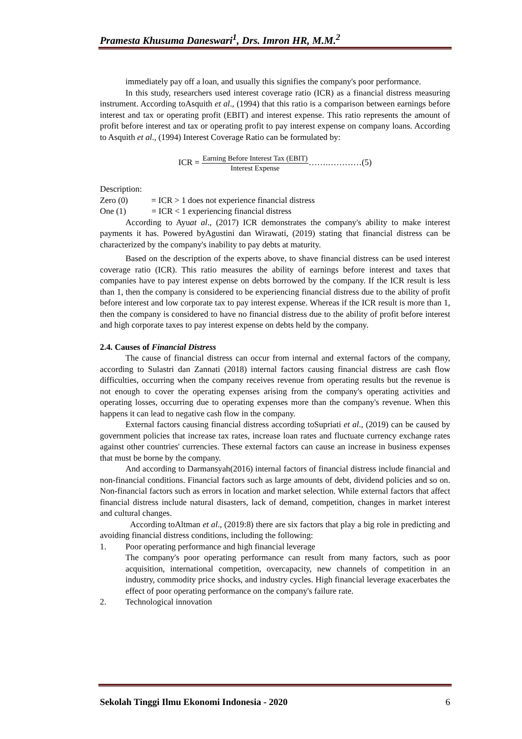Pramesta Khusuma Daneswari<sup>1</sup>, Drs. Imron HR, M.M.<sup>2</sup>
immediately pay off a loan, and usually this signifies the company's poor performance.
In this study, researchers used interest coverage ratio (ICR) as a financial distress measuring instrument. According toAsquith et al., (1994) that this ratio is a comparison between earnings before interest and tax or operating profit (EBIT) and interest expense. This ratio represents the amount of profit before interest and tax or operating profit to pay interest expense on company loans. According to Asquith et al., (1994) Interest Coverage Ratio can be formulated by:
ICR =
Earning Before Interest Tax (EBIT)
Interest Expense
…….…………(5)
Description:
Zero (0) = ICR > 1 does not experience financial distress
One (1) = ICR < 1 experiencing financial distress
According to Ayuat al., (2017) ICR demonstrates the company's ability to make interest payments it has. Powered byAgustini dan Wirawati, (2019) stating that financial distress can be characterized by the company's inability to pay debts at maturity.
Based on the description of the experts above, to shave financial distress can be used interest coverage ratio (ICR). This ratio measures the ability of earnings before interest and taxes that companies have to pay interest expense on debts borrowed by the company. If the ICR result is less than 1, then the company is considered to be experiencing financial distress due to the ability of profit before interest and low corporate tax to pay interest expense. Whereas if the ICR result is more than 1, then the company is considered to have no financial distress due to the ability of profit before interest and high corporate taxes to pay interest expense on debts held by the company.
2.4. Causes of Financial Distress
The cause of financial distress can occur from internal and external factors of the company, according to Sulastri dan Zannati (2018) internal factors causing financial distress are cash flow difficulties, occurring when the company receives revenue from operating results but the revenue is not enough to cover the operating expenses arising from the company's operating activities and operating losses, occurring due to operating expenses more than the company's revenue. When this happens it can lead to negative cash flow in the company.
External factors causing financial distress according toSupriati et al., (2019) can be caused by government policies that increase tax rates, increase loan rates and fluctuate currency exchange rates against other countries' currencies. These external factors can cause an increase in business expenses that must be borne by the company.
And according to Darmansyah(2016) internal factors of financial distress include financial and non-financial conditions. Financial factors such as large amounts of debt, dividend policies and so on. Non-financial factors such as errors in location and market selection. While external factors that affect financial distress include natural disasters, lack of demand, competition, changes in market interest and cultural changes.
According toAltman et al., (2019:8) there are six factors that play a big role in predicting and avoiding financial distress conditions, including the following:
1. Poor operating performance and high financial leverage
The company's poor operating performance can result from many factors, such as poor acquisition, international competition, overcapacity, new channels of competition in an industry, commodity price shocks, and industry cycles. High financial leverage exacerbates the effect of poor operating performance on the company's failure rate.
2. Technological innovation
Sekolah Tinggi Ilmu Ekonomi Indonesia - 2020 6